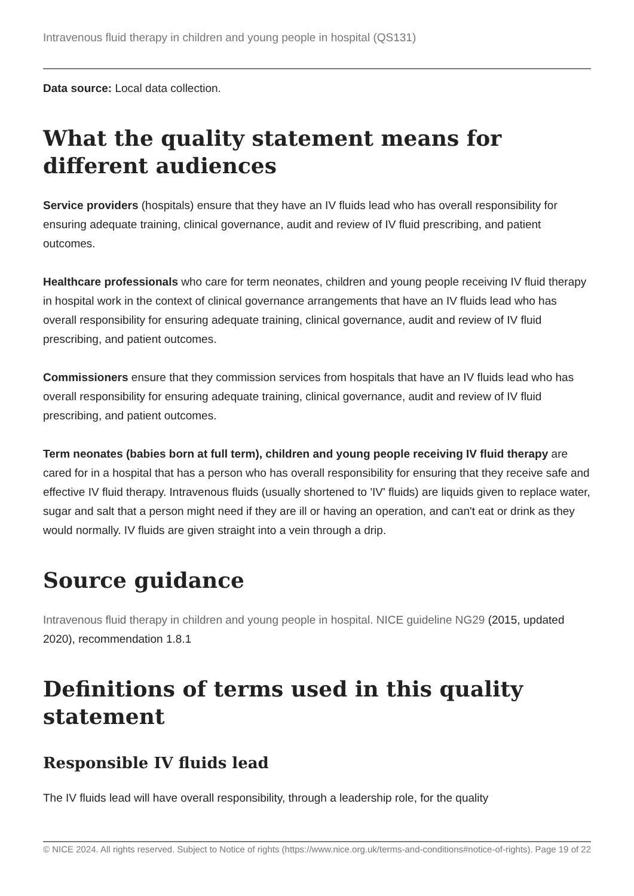Intravenous fluid therapy in children and young people in hospital (QS131)
Data source: Local data collection.
What the quality statement means for different audiences
Service providers (hospitals) ensure that they have an IV fluids lead who has overall responsibility for ensuring adequate training, clinical governance, audit and review of IV fluid prescribing, and patient outcomes.
Healthcare professionals who care for term neonates, children and young people receiving IV fluid therapy in hospital work in the context of clinical governance arrangements that have an IV fluids lead who has overall responsibility for ensuring adequate training, clinical governance, audit and review of IV fluid prescribing, and patient outcomes.
Commissioners ensure that they commission services from hospitals that have an IV fluids lead who has overall responsibility for ensuring adequate training, clinical governance, audit and review of IV fluid prescribing, and patient outcomes.
Term neonates (babies born at full term), children and young people receiving IV fluid therapy are cared for in a hospital that has a person who has overall responsibility for ensuring that they receive safe and effective IV fluid therapy. Intravenous fluids (usually shortened to 'IV' fluids) are liquids given to replace water, sugar and salt that a person might need if they are ill or having an operation, and can't eat or drink as they would normally. IV fluids are given straight into a vein through a drip.
Source guidance
Intravenous fluid therapy in children and young people in hospital. NICE guideline NG29 (2015, updated 2020), recommendation 1.8.1
Definitions of terms used in this quality statement
Responsible IV fluids lead
The IV fluids lead will have overall responsibility, through a leadership role, for the quality
© NICE 2024. All rights reserved. Subject to Notice of rights (https://www.nice.org.uk/terms-and-conditions#notice-of-rights). Page 19 of 22